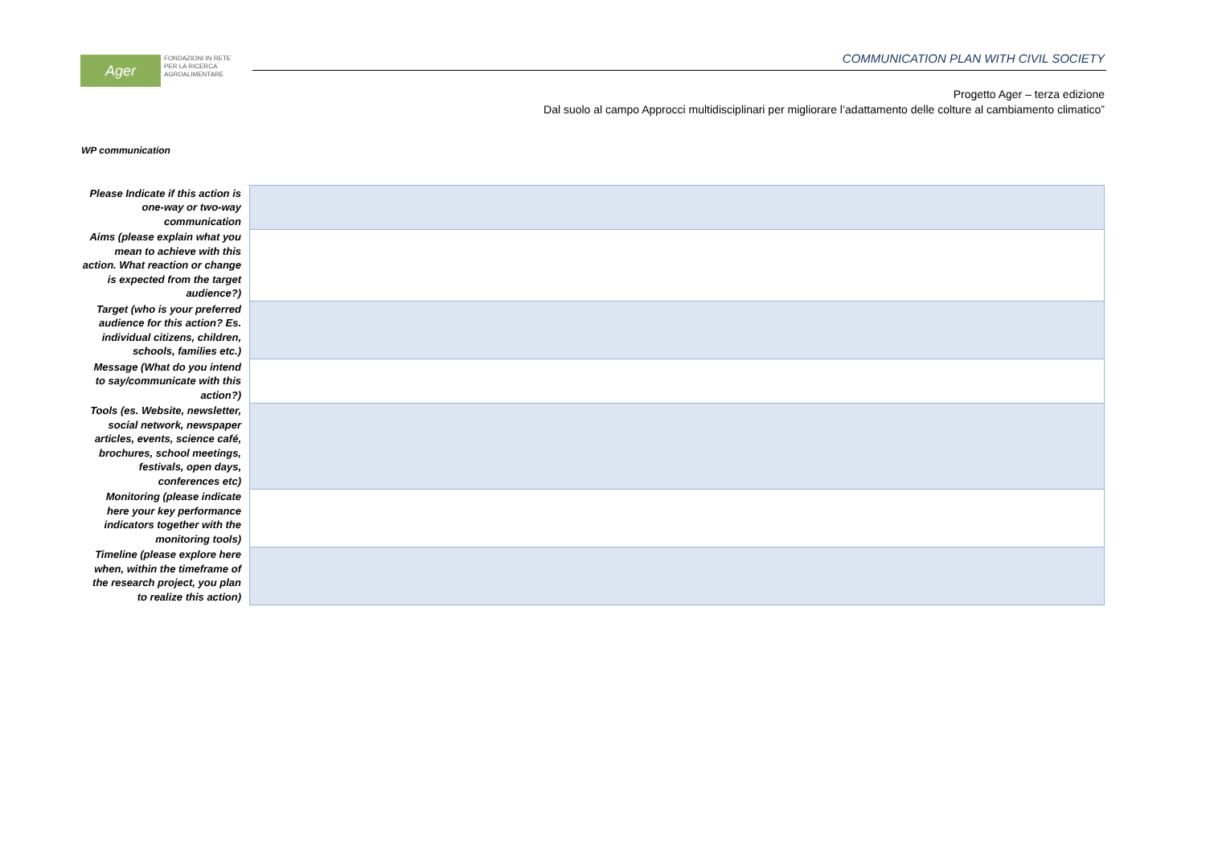Ager FONDAZIONI IN RETE
PER LA RICERCA
AGROALIMENTARE
COMMUNICATION PLAN WITH CIVIL SOCIETY
Progetto Ager – terza edizione
Dal suolo al campo Approcci multidisciplinari per migliorare l’adattamento delle colture al cambiamento climatico”
WP communication
| Please Indicate if this action is one-way or two-way communication | |
| Aims (please explain what you mean to achieve with this action. What reaction or change is expected from the target audience?) | |
| Target (who is your preferred audience for this action? Es. individual citizens, children, schools, families etc.) | |
| Message (What do you intend to say/communicate with this action?) | |
| Tools (es. Website, newsletter, social network, newspaper articles, events, science café, brochures, school meetings, festivals, open days, conferences etc) | |
| Monitoring (please indicate here your key performance indicators together with the monitoring tools) | |
| Timeline (please explore here when, within the timeframe of the research project, you plan to realize this action) | |